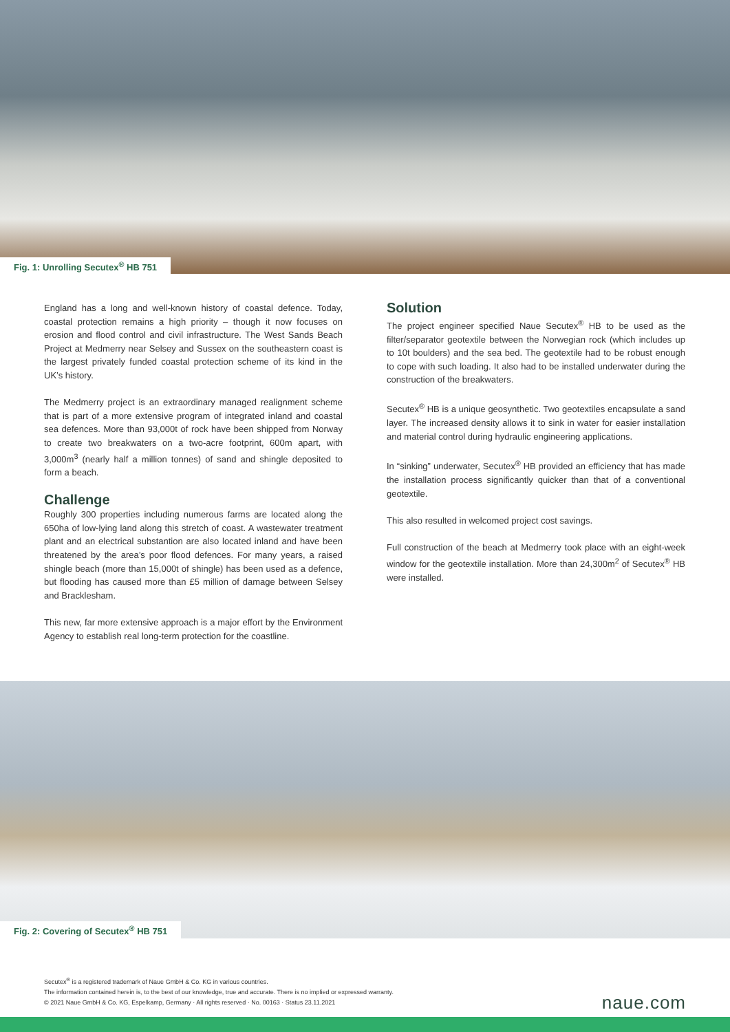Fig. 1: Unrolling Secutex<sup>®</sup> HB 751
England has a long and well-known history of coastal defence. Today, coastal protection remains a high priority – though it now focuses on erosion and flood control and civil infrastructure. The West Sands Beach Project at Medmerry near Selsey and Sussex on the southeastern coast is the largest privately funded coastal protection scheme of its kind in the UK’s history.
The Medmerry project is an extraordinary managed realignment scheme that is part of a more extensive program of integrated inland and coastal sea defences. More than 93,000t of rock have been shipped from Norway to create two breakwaters on a two-acre footprint, 600m apart, with 3,000m<sup>3</sup> (nearly half a million tonnes) of sand and shingle deposited to form a beach.
Challenge
Roughly 300 properties including numerous farms are located along the 650ha of low-lying land along this stretch of coast. A wastewater treatment plant and an electrical substantion are also located inland and have been threatened by the area’s poor flood defences. For many years, a raised shingle beach (more than 15,000t of shingle) has been used as a defence, but flooding has caused more than £5 million of damage between Selsey and Bracklesham.
This new, far more extensive approach is a major effort by the Environment Agency to establish real long-term protection for the coastline.
Solution
The project engineer specified Naue Secutex<sup>®</sup> HB to be used as the filter/separator geotextile between the Norwegian rock (which includes up to 10t boulders) and the sea bed. The geotextile had to be robust enough to cope with such loading. It also had to be installed underwater during the construction of the breakwaters.
Secutex<sup>®</sup> HB is a unique geosynthetic. Two geotextiles encapsulate a sand layer. The increased density allows it to sink in water for easier installation and material control during hydraulic engineering applications.
In “sinking” underwater, Secutex<sup>®</sup> HB provided an efficiency that has made the installation process significantly quicker than that of a conventional geotextile.
This also resulted in welcomed project cost savings.
Full construction of the beach at Medmerry took place with an eight-week window for the geotextile installation. More than 24,300m<sup>2</sup> of Secutex<sup>®</sup> HB were installed.
Fig. 2: Covering of Secutex<sup>®</sup> HB 751
Secutex<sup>®</sup> is a registered trademark of Naue GmbH & Co. KG in various countries.
The information contained herein is, to the best of our knowledge, true and accurate. There is no implied or expressed warranty.
© 2021 Naue GmbH & Co. KG, Espelkamp, Germany · All rights reserved · No. 00163 · Status 23.11.2021
naue.com